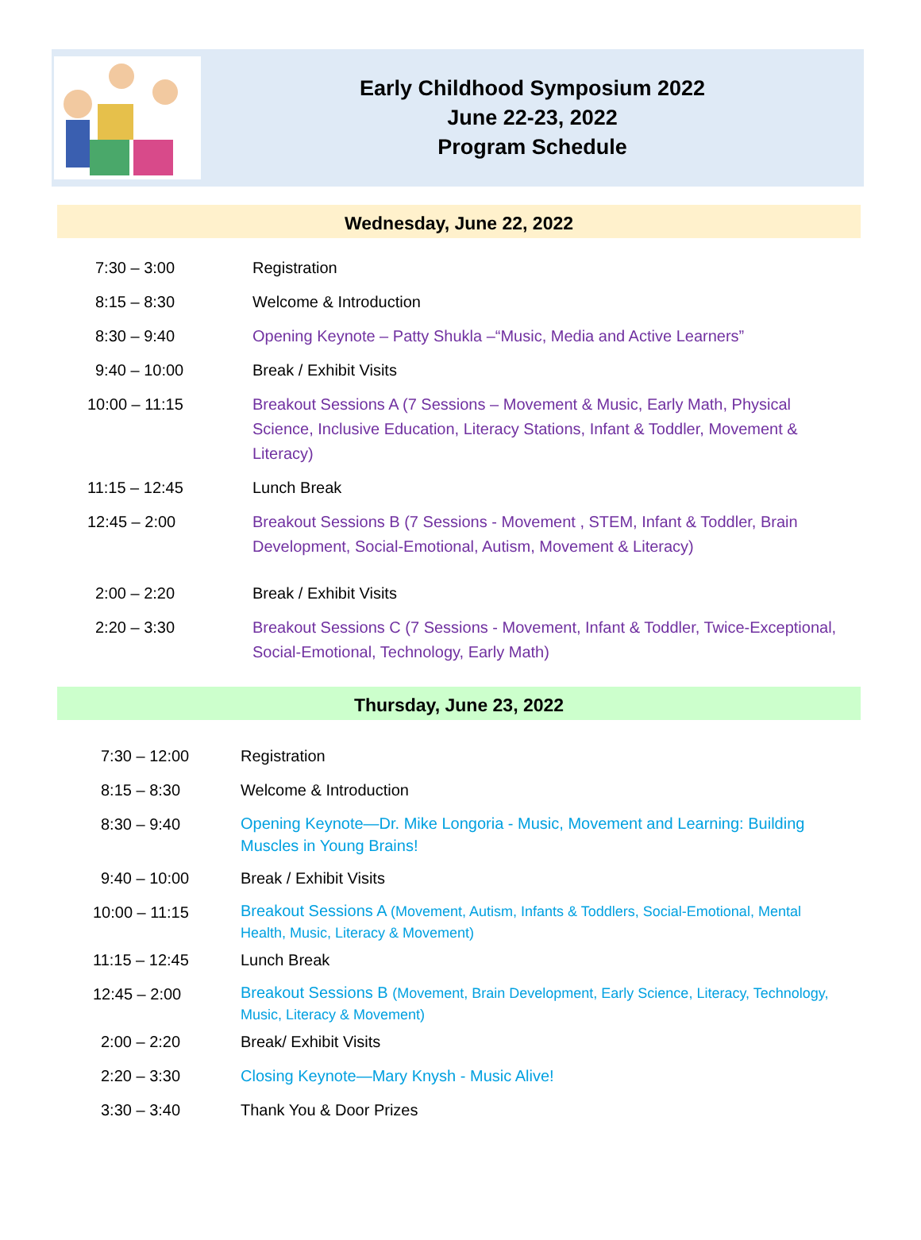Early Childhood Symposium 2022
June 22-23, 2022
Program Schedule
Wednesday, June 22, 2022
| 7:30 – 3:00 | Registration |
| 8:15 – 8:30 | Welcome & Introduction |
| 8:30 – 9:40 | Opening Keynote – Patty Shukla –“Music, Media and Active Learners” |
| 9:40 – 10:00 | Break / Exhibit Visits |
| 10:00 – 11:15 | Breakout Sessions A (7 Sessions – Movement & Music, Early Math, Physical Science, Inclusive Education, Literacy Stations, Infant & Toddler, Movement & Literacy) |
| 11:15 – 12:45 | Lunch Break |
| 12:45 – 2:00 | Breakout Sessions B (7 Sessions - Movement , STEM, Infant & Toddler, Brain Development, Social-Emotional, Autism, Movement & Literacy) |
| 2:00 – 2:20 | Break / Exhibit Visits |
| 2:20 – 3:30 | Breakout Sessions C (7 Sessions - Movement, Infant & Toddler, Twice-Exceptional, Social-Emotional, Technology, Early Math) |
Thursday, June 23, 2022
| 7:30 – 12:00 | Registration |
| 8:15 – 8:30 | Welcome & Introduction |
| 8:30 – 9:40 | Opening Keynote—Dr. Mike Longoria - Music, Movement and Learning: Building Muscles in Young Brains! |
| 9:40 – 10:00 | Break / Exhibit Visits |
| 10:00 – 11:15 | Breakout Sessions A (Movement, Autism, Infants & Toddlers, Social-Emotional, Mental Health, Music, Literacy & Movement) |
| 11:15 – 12:45 | Lunch Break |
| 12:45 – 2:00 | Breakout Sessions B (Movement, Brain Development, Early Science, Literacy, Technology, Music, Literacy & Movement) |
| 2:00 – 2:20 | Break/ Exhibit Visits |
| 2:20 – 3:30 | Closing Keynote—Mary Knysh - Music Alive! |
| 3:30 – 3:40 | Thank You & Door Prizes |